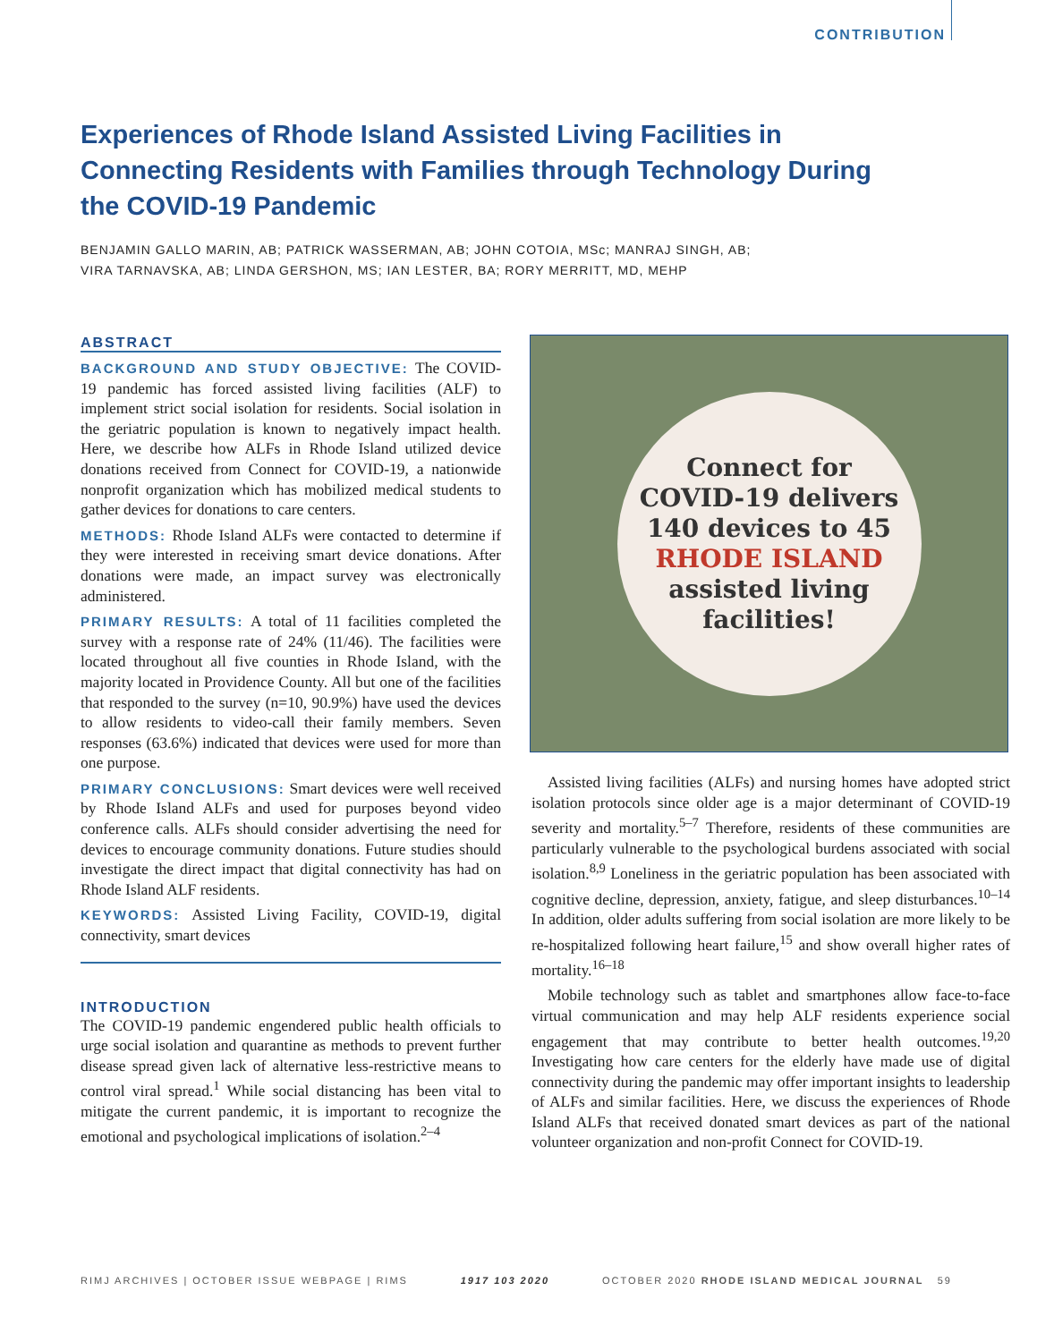CONTRIBUTION
Experiences of Rhode Island Assisted Living Facilities in Connecting Residents with Families through Technology During the COVID-19 Pandemic
BENJAMIN GALLO MARIN, AB; PATRICK WASSERMAN, AB; JOHN COTOIA, MSc; MANRAJ SINGH, AB;
VIRA TARNAVSKA, AB; LINDA GERSHON, MS; IAN LESTER, BA; RORY MERRITT, MD, MEHP
ABSTRACT
BACKGROUND AND STUDY OBJECTIVE: The COVID-19 pandemic has forced assisted living facilities (ALF) to implement strict social isolation for residents. Social isolation in the geriatric population is known to negatively impact health. Here, we describe how ALFs in Rhode Island utilized device donations received from Connect for COVID-19, a nationwide nonprofit organization which has mobilized medical students to gather devices for donations to care centers.
METHODS: Rhode Island ALFs were contacted to determine if they were interested in receiving smart device donations. After donations were made, an impact survey was electronically administered.
PRIMARY RESULTS: A total of 11 facilities completed the survey with a response rate of 24% (11/46). The facilities were located throughout all five counties in Rhode Island, with the majority located in Providence County. All but one of the facilities that responded to the survey (n=10, 90.9%) have used the devices to allow residents to video-call their family members. Seven responses (63.6%) indicated that devices were used for more than one purpose.
PRIMARY CONCLUSIONS: Smart devices were well received by Rhode Island ALFs and used for purposes beyond video conference calls. ALFs should consider advertising the need for devices to encourage community donations. Future studies should investigate the direct impact that digital connectivity has had on Rhode Island ALF residents.
KEYWORDS: Assisted Living Facility, COVID-19, digital connectivity, smart devices
INTRODUCTION
The COVID-19 pandemic engendered public health officials to urge social isolation and quarantine as methods to prevent further disease spread given lack of alternative less-restrictive means to control viral spread.<sup>1</sup> While social distancing has been vital to mitigate the current pandemic, it is important to recognize the emotional and psychological implications of isolation.<sup>2–4</sup>
Connect for
COVID-19 delivers
140 devices to 45
RHODE ISLAND
assisted living
facilities!
Assisted living facilities (ALFs) and nursing homes have adopted strict isolation protocols since older age is a major determinant of COVID-19 severity and mortality.<sup>5–7</sup> Therefore, residents of these communities are particularly vulnerable to the psychological burdens associated with social isolation.<sup>8,9</sup> Loneliness in the geriatric population has been associated with cognitive decline, depression, anxiety, fatigue, and sleep disturbances.<sup>10–14</sup> In addition, older adults suffering from social isolation are more likely to be re-hospitalized following heart failure,<sup>15</sup> and show overall higher rates of mortality.<sup>16–18</sup>
Mobile technology such as tablet and smartphones allow face-to-face virtual communication and may help ALF residents experience social engagement that may contribute to better health outcomes.<sup>19,20</sup> Investigating how care centers for the elderly have made use of digital connectivity during the pandemic may offer important insights to leadership of ALFs and similar facilities. Here, we discuss the experiences of Rhode Island ALFs that received donated smart devices as part of the national volunteer organization and non-profit Connect for COVID-19.
RIMJ ARCHIVES | OCTOBER ISSUE WEBPAGE | RIMS 1917 103 2020 OCTOBER 2020 RHODE ISLAND MEDICAL JOURNAL 59